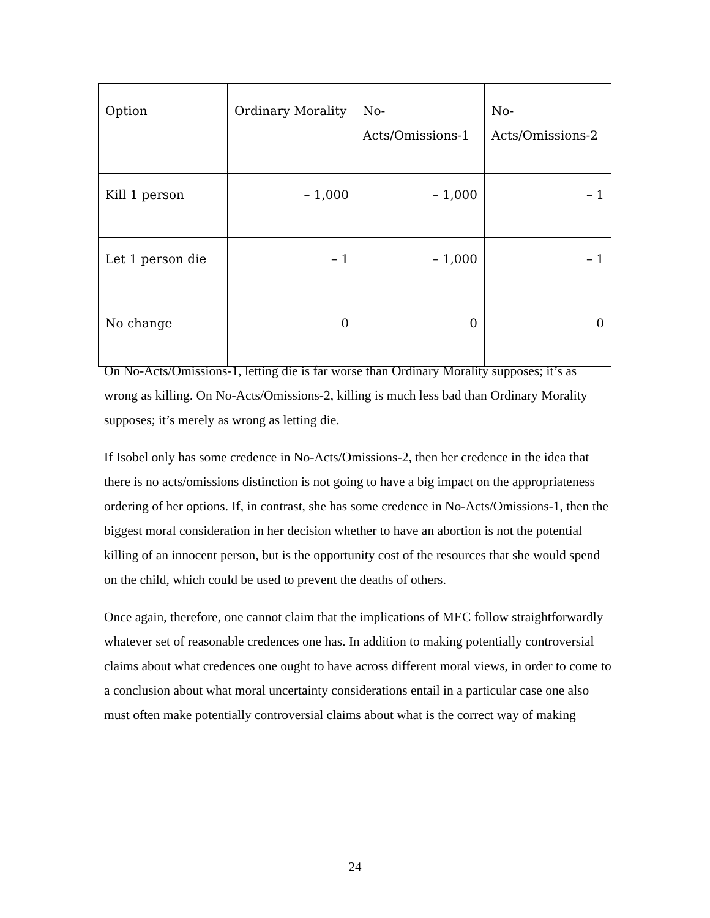| Option | Ordinary Morality | No- Acts/Omissions-1 | No- Acts/Omissions-2 |
| --- | --- | --- | --- |
| Kill 1 person | – 1,000 | – 1,000 | – 1 |
| Let 1 person die | – 1 | – 1,000 | – 1 |
| No change | 0 | 0 | 0 |
On No-Acts/Omissions-1, letting die is far worse than Ordinary Morality supposes; it’s as wrong as killing. On No-Acts/Omissions-2, killing is much less bad than Ordinary Morality supposes; it’s merely as wrong as letting die.
If Isobel only has some credence in No-Acts/Omissions-2, then her credence in the idea that there is no acts/omissions distinction is not going to have a big impact on the appropriateness ordering of her options. If, in contrast, she has some credence in No-Acts/Omissions-1, then the biggest moral consideration in her decision whether to have an abortion is not the potential killing of an innocent person, but is the opportunity cost of the resources that she would spend on the child, which could be used to prevent the deaths of others.
Once again, therefore, one cannot claim that the implications of MEC follow straightforwardly whatever set of reasonable credences one has. In addition to making potentially controversial claims about what credences one ought to have across different moral views, in order to come to a conclusion about what moral uncertainty considerations entail in a particular case one also must often make potentially controversial claims about what is the correct way of making
24